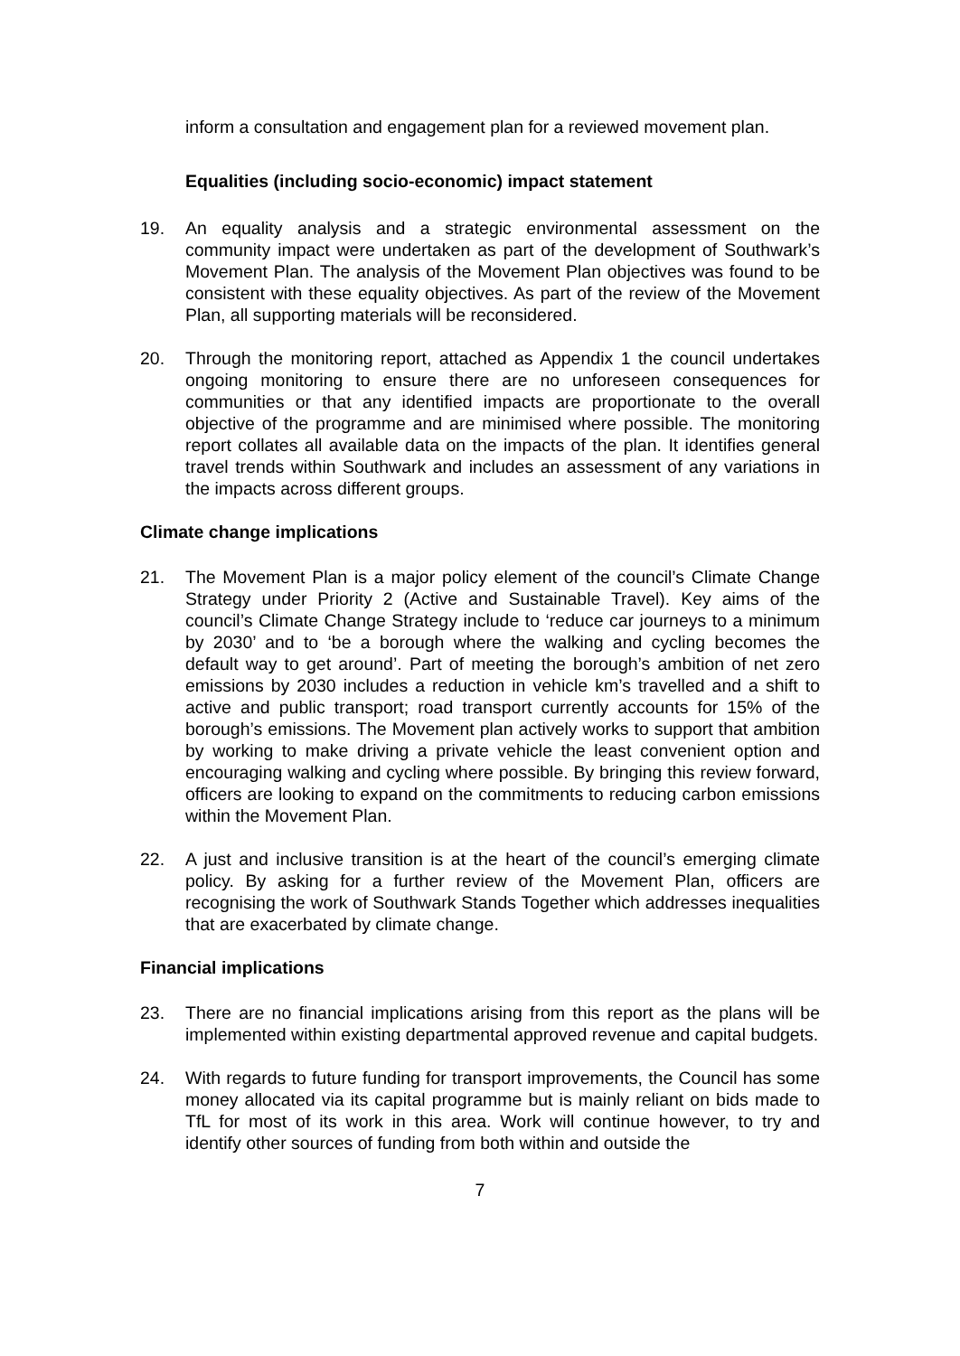inform a consultation and engagement plan for a reviewed movement plan.
Equalities (including socio-economic) impact statement
19. An equality analysis and a strategic environmental assessment on the community impact were undertaken as part of the development of Southwark’s Movement Plan. The analysis of the Movement Plan objectives was found to be consistent with these equality objectives. As part of the review of the Movement Plan, all supporting materials will be reconsidered.
20. Through the monitoring report, attached as Appendix 1 the council undertakes ongoing monitoring to ensure there are no unforeseen consequences for communities or that any identified impacts are proportionate to the overall objective of the programme and are minimised where possible. The monitoring report collates all available data on the impacts of the plan. It identifies general travel trends within Southwark and includes an assessment of any variations in the impacts across different groups.
Climate change implications
21. The Movement Plan is a major policy element of the council’s Climate Change Strategy under Priority 2 (Active and Sustainable Travel). Key aims of the council’s Climate Change Strategy include to ‘reduce car journeys to a minimum by 2030’ and to ‘be a borough where the walking and cycling becomes the default way to get around’. Part of meeting the borough’s ambition of net zero emissions by 2030 includes a reduction in vehicle km’s travelled and a shift to active and public transport; road transport currently accounts for 15% of the borough’s emissions. The Movement plan actively works to support that ambition by working to make driving a private vehicle the least convenient option and encouraging walking and cycling where possible. By bringing this review forward, officers are looking to expand on the commitments to reducing carbon emissions within the Movement Plan.
22. A just and inclusive transition is at the heart of the council’s emerging climate policy. By asking for a further review of the Movement Plan, officers are recognising the work of Southwark Stands Together which addresses inequalities that are exacerbated by climate change.
Financial implications
23. There are no financial implications arising from this report as the plans will be implemented within existing departmental approved revenue and capital budgets.
24. With regards to future funding for transport improvements, the Council has some money allocated via its capital programme but is mainly reliant on bids made to TfL for most of its work in this area. Work will continue however, to try and identify other sources of funding from both within and outside the
7